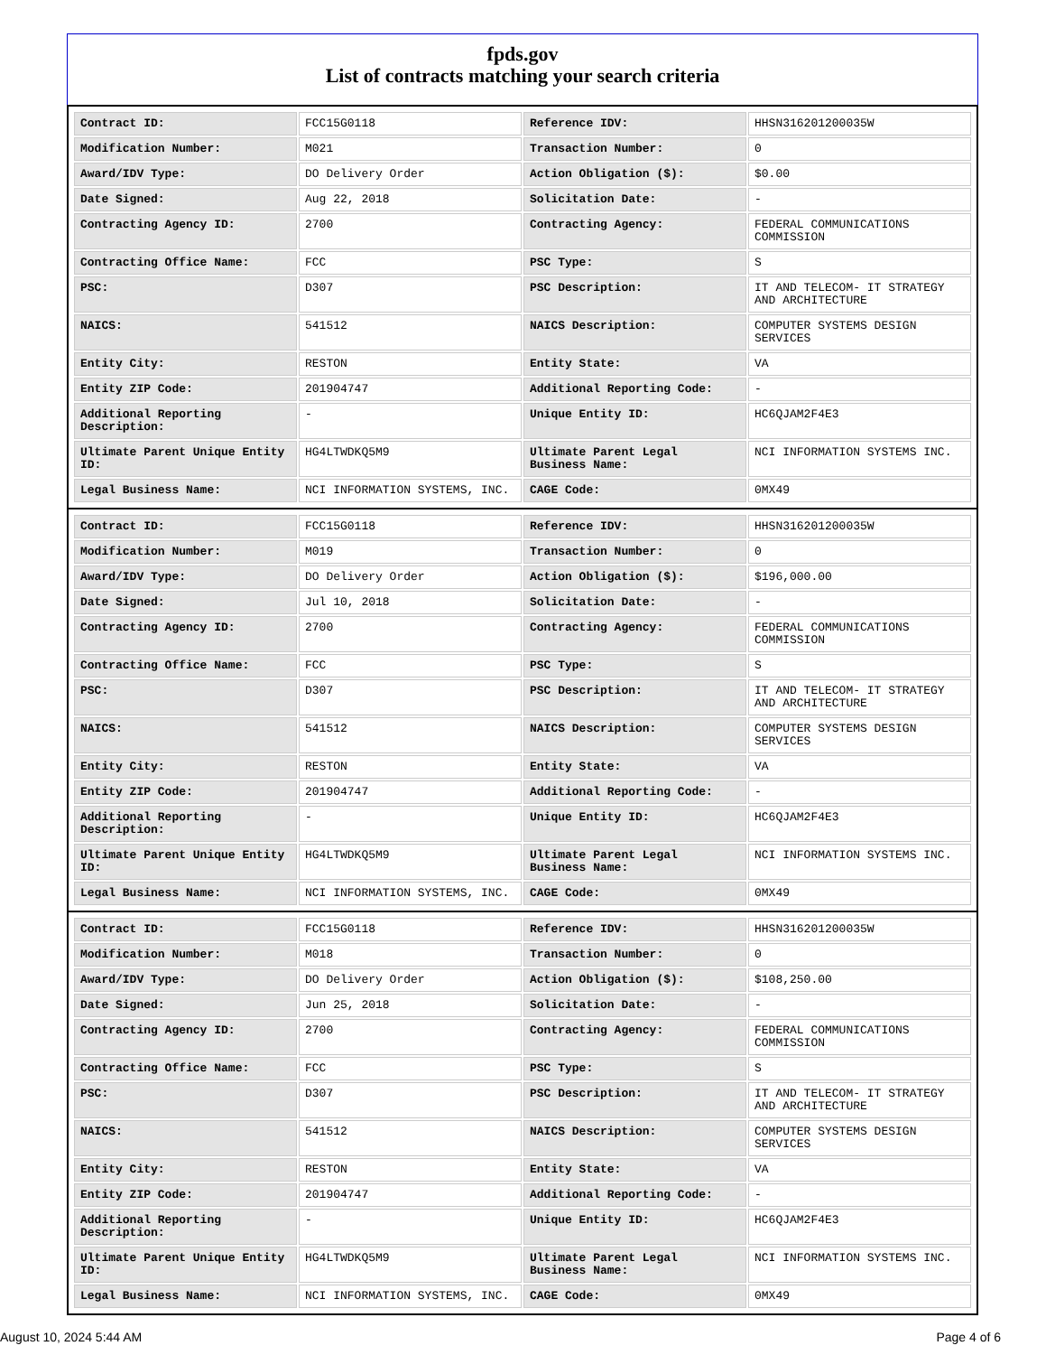fpds.gov
List of contracts matching your search criteria
| Contract ID: | FCC15G0118 | Reference IDV: | HHSN316201200035W |
| Modification Number: | M021 | Transaction Number: | 0 |
| Award/IDV Type: | DO Delivery Order | Action Obligation ($): | $0.00 |
| Date Signed: | Aug 22, 2018 | Solicitation Date: | - |
| Contracting Agency ID: | 2700 | Contracting Agency: | FEDERAL COMMUNICATIONS COMMISSION |
| Contracting Office Name: | FCC | PSC Type: | S |
| PSC: | D307 | PSC Description: | IT AND TELECOM- IT STRATEGY AND ARCHITECTURE |
| NAICS: | 541512 | NAICS Description: | COMPUTER SYSTEMS DESIGN SERVICES |
| Entity City: | RESTON | Entity State: | VA |
| Entity ZIP Code: | 201904747 | Additional Reporting Code: | - |
| Additional Reporting Description: | - | Unique Entity ID: | HC6QJAM2F4E3 |
| Ultimate Parent Unique Entity ID: | HG4LTWDKQ5M9 | Ultimate Parent Legal Business Name: | NCI INFORMATION SYSTEMS INC. |
| Legal Business Name: | NCI INFORMATION SYSTEMS, INC. | CAGE Code: | 0MX49 |
| Contract ID: | FCC15G0118 | Reference IDV: | HHSN316201200035W |
| Modification Number: | M019 | Transaction Number: | 0 |
| Award/IDV Type: | DO Delivery Order | Action Obligation ($): | $196,000.00 |
| Date Signed: | Jul 10, 2018 | Solicitation Date: | - |
| Contracting Agency ID: | 2700 | Contracting Agency: | FEDERAL COMMUNICATIONS COMMISSION |
| Contracting Office Name: | FCC | PSC Type: | S |
| PSC: | D307 | PSC Description: | IT AND TELECOM- IT STRATEGY AND ARCHITECTURE |
| NAICS: | 541512 | NAICS Description: | COMPUTER SYSTEMS DESIGN SERVICES |
| Entity City: | RESTON | Entity State: | VA |
| Entity ZIP Code: | 201904747 | Additional Reporting Code: | - |
| Additional Reporting Description: | - | Unique Entity ID: | HC6QJAM2F4E3 |
| Ultimate Parent Unique Entity ID: | HG4LTWDKQ5M9 | Ultimate Parent Legal Business Name: | NCI INFORMATION SYSTEMS INC. |
| Legal Business Name: | NCI INFORMATION SYSTEMS, INC. | CAGE Code: | 0MX49 |
| Contract ID: | FCC15G0118 | Reference IDV: | HHSN316201200035W |
| Modification Number: | M018 | Transaction Number: | 0 |
| Award/IDV Type: | DO Delivery Order | Action Obligation ($): | $108,250.00 |
| Date Signed: | Jun 25, 2018 | Solicitation Date: | - |
| Contracting Agency ID: | 2700 | Contracting Agency: | FEDERAL COMMUNICATIONS COMMISSION |
| Contracting Office Name: | FCC | PSC Type: | S |
| PSC: | D307 | PSC Description: | IT AND TELECOM- IT STRATEGY AND ARCHITECTURE |
| NAICS: | 541512 | NAICS Description: | COMPUTER SYSTEMS DESIGN SERVICES |
| Entity City: | RESTON | Entity State: | VA |
| Entity ZIP Code: | 201904747 | Additional Reporting Code: | - |
| Additional Reporting Description: | - | Unique Entity ID: | HC6QJAM2F4E3 |
| Ultimate Parent Unique Entity ID: | HG4LTWDKQ5M9 | Ultimate Parent Legal Business Name: | NCI INFORMATION SYSTEMS INC. |
| Legal Business Name: | NCI INFORMATION SYSTEMS, INC. | CAGE Code: | 0MX49 |
August 10, 2024 5:44 AM Page 4 of 6